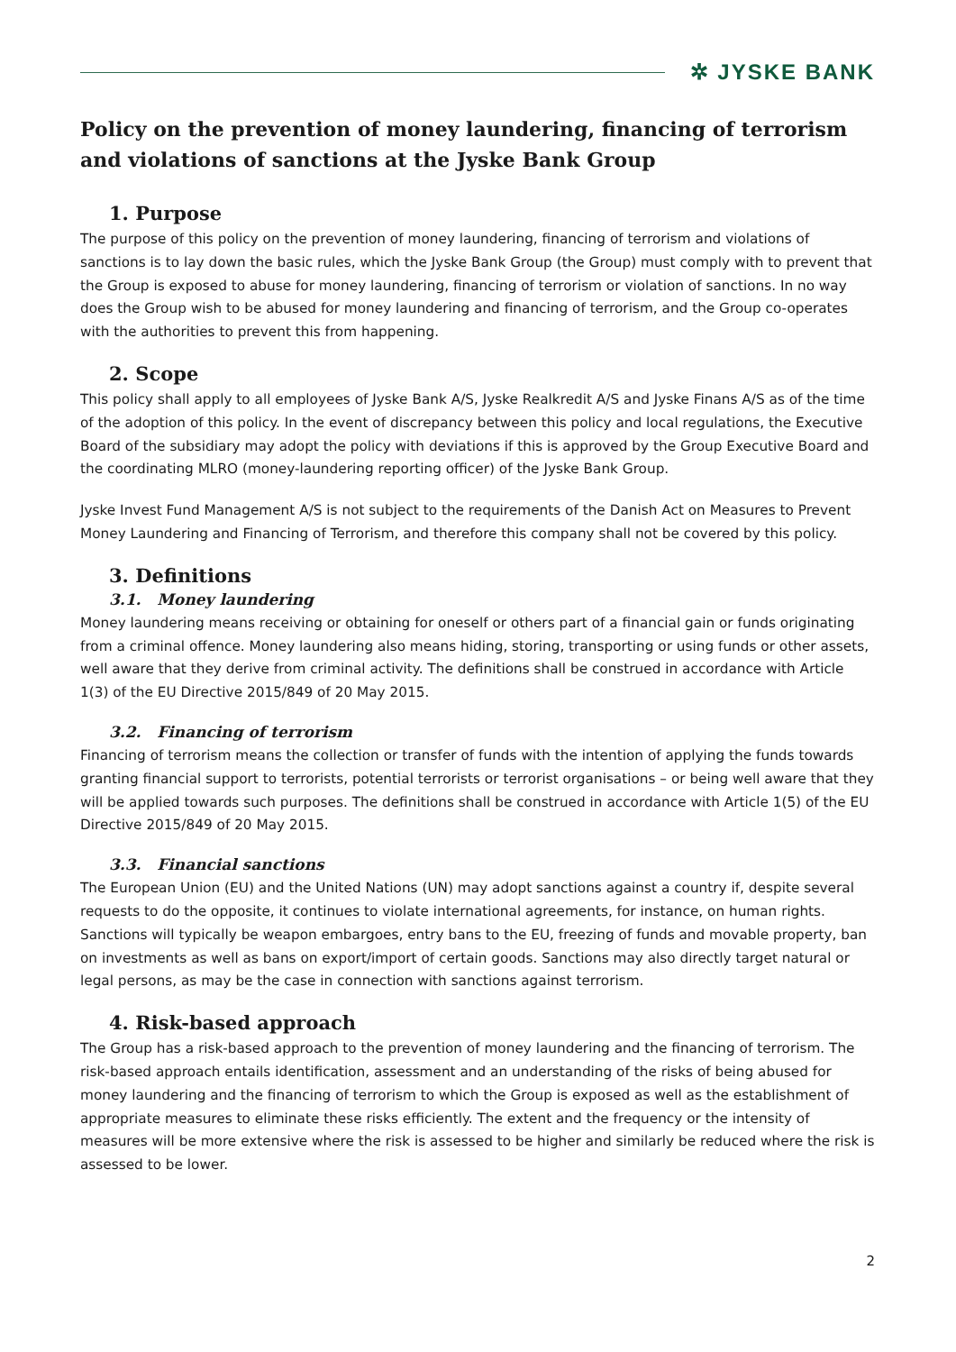✲ JYSKE BANK
Policy on the prevention of money laundering, financing of terrorism and violations of sanctions at the Jyske Bank Group
1. Purpose
The purpose of this policy on the prevention of money laundering, financing of terrorism and violations of sanctions is to lay down the basic rules, which the Jyske Bank Group (the Group) must comply with to prevent that the Group is exposed to abuse for money laundering, financing of terrorism or violation of sanctions. In no way does the Group wish to be abused for money laundering and financing of terrorism, and the Group co-operates with the authorities to prevent this from happening.
2. Scope
This policy shall apply to all employees of Jyske Bank A/S, Jyske Realkredit A/S and Jyske Finans A/S as of the time of the adoption of this policy. In the event of discrepancy between this policy and local regulations, the Executive Board of the subsidiary may adopt the policy with deviations if this is approved by the Group Executive Board and the coordinating MLRO (money-laundering reporting officer) of the Jyske Bank Group.
Jyske Invest Fund Management A/S is not subject to the requirements of the Danish Act on Measures to Prevent Money Laundering and Financing of Terrorism, and therefore this company shall not be covered by this policy.
3. Definitions
3.1. Money laundering
Money laundering means receiving or obtaining for oneself or others part of a financial gain or funds originating from a criminal offence. Money laundering also means hiding, storing, transporting or using funds or other assets, well aware that they derive from criminal activity. The definitions shall be construed in accordance with Article 1(3) of the EU Directive 2015/849 of 20 May 2015.
3.2. Financing of terrorism
Financing of terrorism means the collection or transfer of funds with the intention of applying the funds towards granting financial support to terrorists, potential terrorists or terrorist organisations – or being well aware that they will be applied towards such purposes. The definitions shall be construed in accordance with Article 1(5) of the EU Directive 2015/849 of 20 May 2015.
3.3. Financial sanctions
The European Union (EU) and the United Nations (UN) may adopt sanctions against a country if, despite several requests to do the opposite, it continues to violate international agreements, for instance, on human rights. Sanctions will typically be weapon embargoes, entry bans to the EU, freezing of funds and movable property, ban on investments as well as bans on export/import of certain goods. Sanctions may also directly target natural or legal persons, as may be the case in connection with sanctions against terrorism.
4. Risk-based approach
The Group has a risk-based approach to the prevention of money laundering and the financing of terrorism. The risk-based approach entails identification, assessment and an understanding of the risks of being abused for money laundering and the financing of terrorism to which the Group is exposed as well as the establishment of appropriate measures to eliminate these risks efficiently. The extent and the frequency or the intensity of measures will be more extensive where the risk is assessed to be higher and similarly be reduced where the risk is assessed to be lower.
2